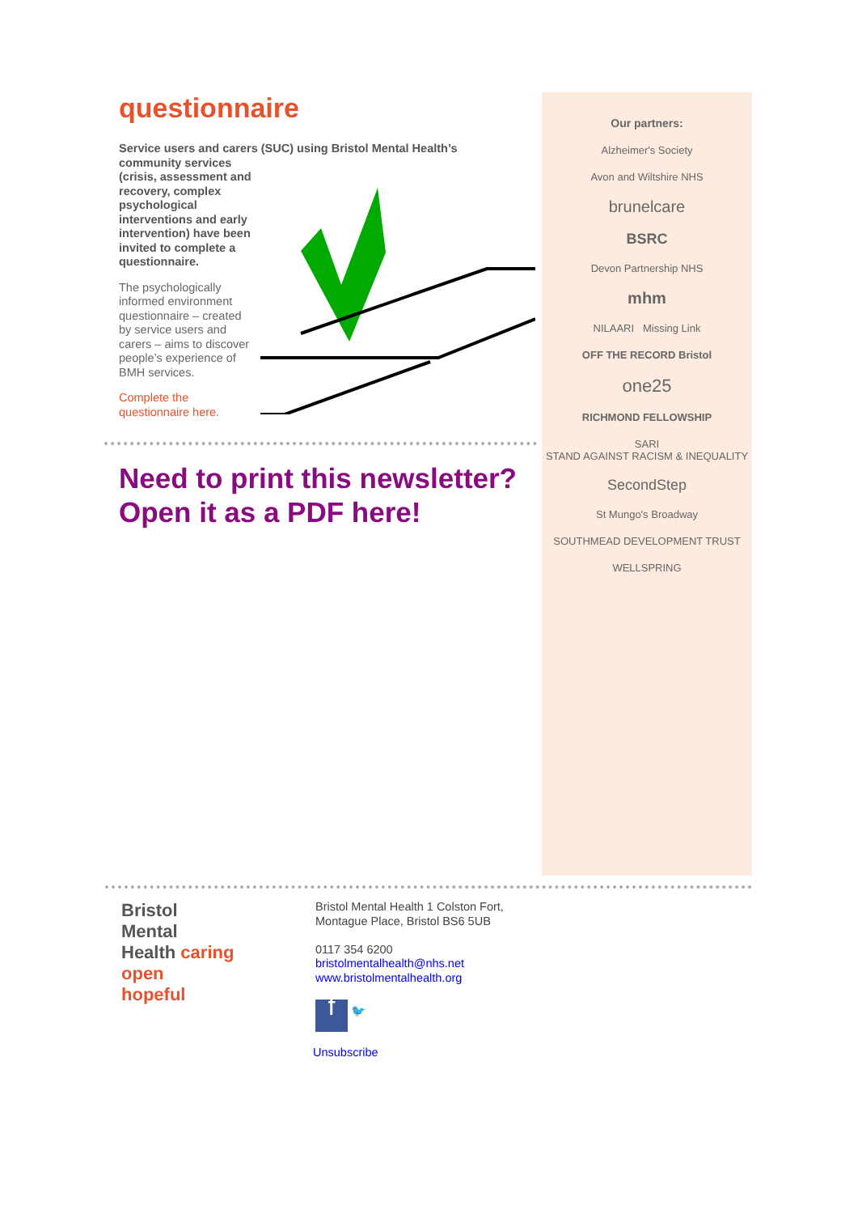questionnaire
Service users and carers (SUC) using Bristol Mental Health’s
community services
(crisis, assessment and
recovery, complex
psychological
interventions and early
intervention) have been
invited to complete a
questionnaire.
The psychologically informed environment questionnaire – created by service users and carers – aims to discover people’s experience of BMH services.
Complete the
questionnaire here.
Need to print this newsletter? Open it as a PDF here!
Our partners:
Alzheimer's Society
Avon and Wiltshire NHS
brunelcare
BSRC
Devon Partnership NHS
mhm
NILAARI Missing Link
OFF THE RECORD Bristol
one25
RICHMOND FELLOWSHIP
SARI
STAND AGAINST RACISM & INEQUALITY
SecondStep
St Mungo's Broadway
SOUTHMEAD DEVELOPMENT TRUST
WELLSPRING
Bristol
Mental
Health caring
open
hopeful
Bristol Mental Health 1 Colston Fort,
Montague Place, Bristol BS6 5UB
0117 354 6200
bristolmentalhealth@nhs.net
www.bristolmentalhealth.org
f 🐦
Unsubscribe